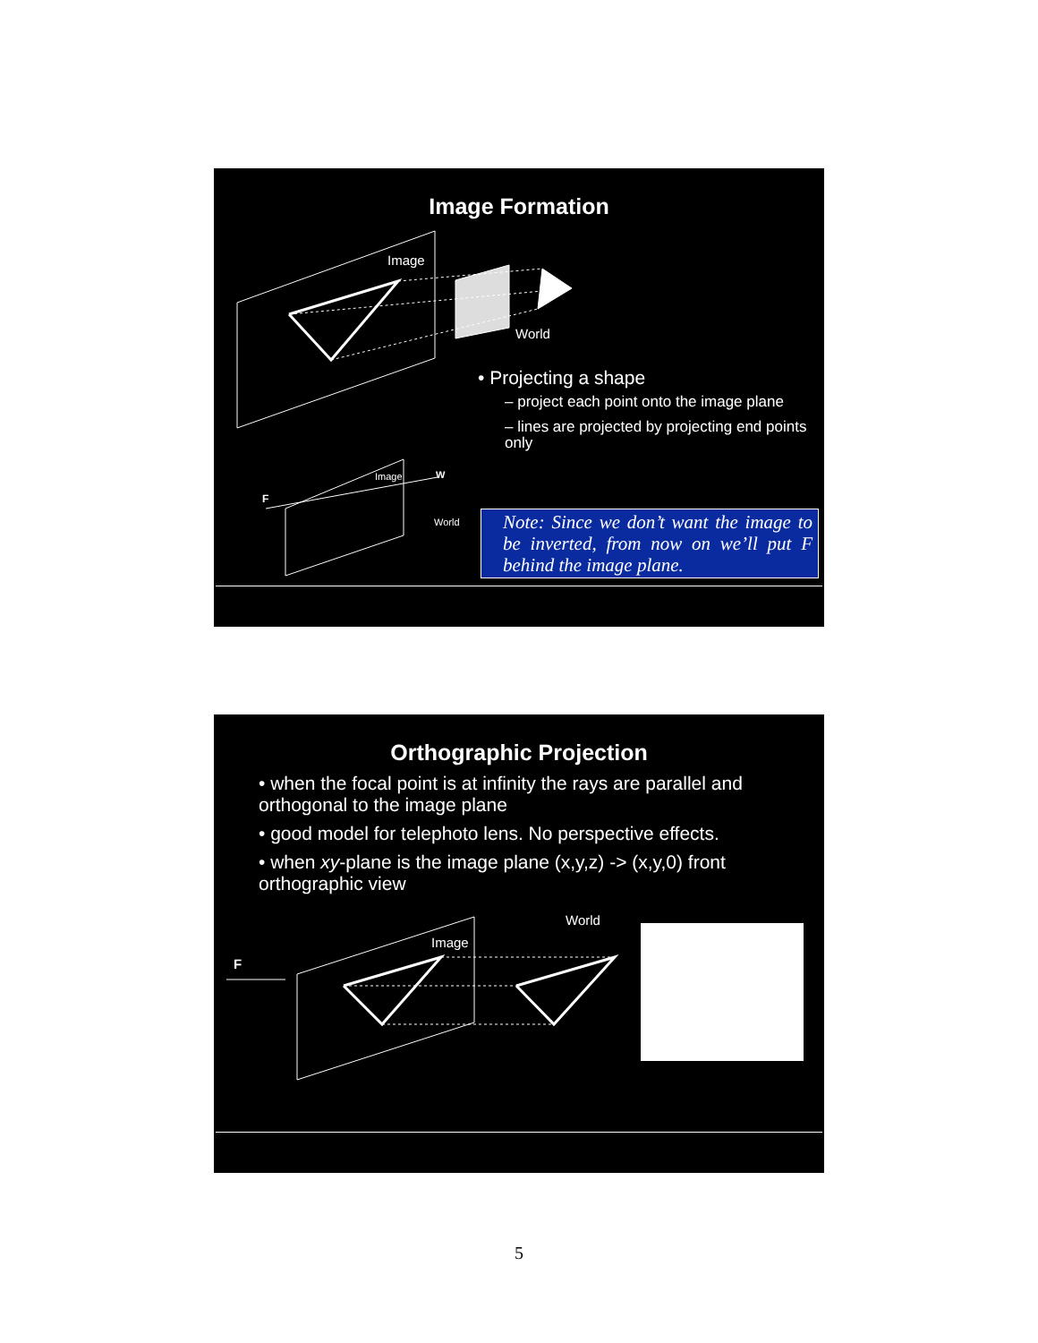Image Formation
Image
World
Image W
F
World
• Projecting a shape
– project each point onto the image plane
– lines are projected by projecting end points only
Note: Since we don’t want the image to be inverted, from now on we’ll put F behind the image plane.
Orthographic Projection
• when the focal point is at infinity the rays are parallel and orthogonal to the image plane
• good model for telephoto lens. No perspective effects.
• when xy-plane is the image plane (x,y,z) -> (x,y,0) front orthographic view
World
Image
F
5